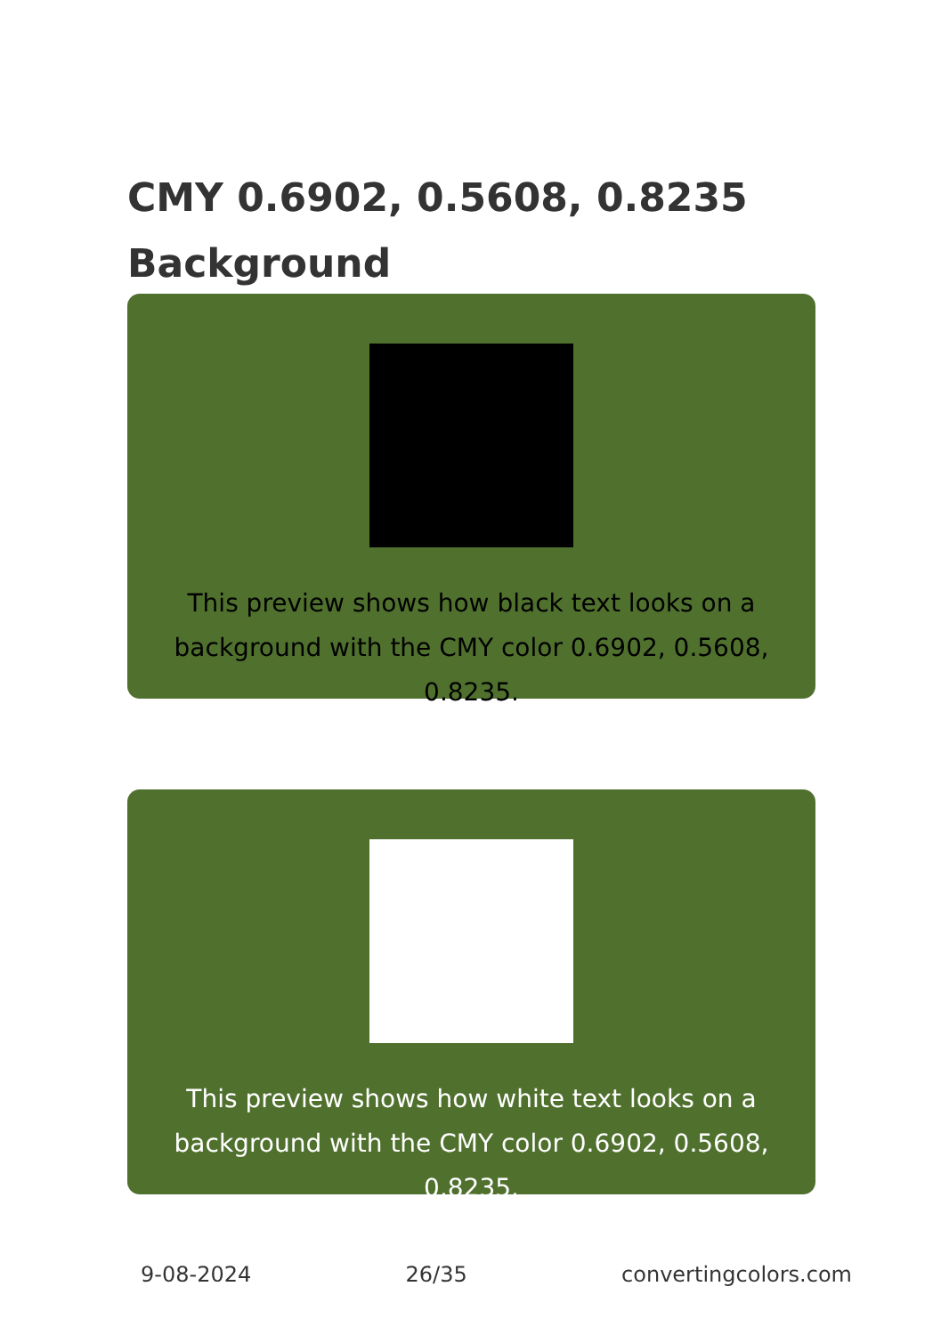CMY 0.6902, 0.5608, 0.8235 Background
This preview shows how black text looks on a background with the CMY color 0.6902, 0.5608, 0.8235.
This preview shows how white text looks on a background with the CMY color 0.6902, 0.5608, 0.8235.
9-08-2024 26/35 convertingcolors.com